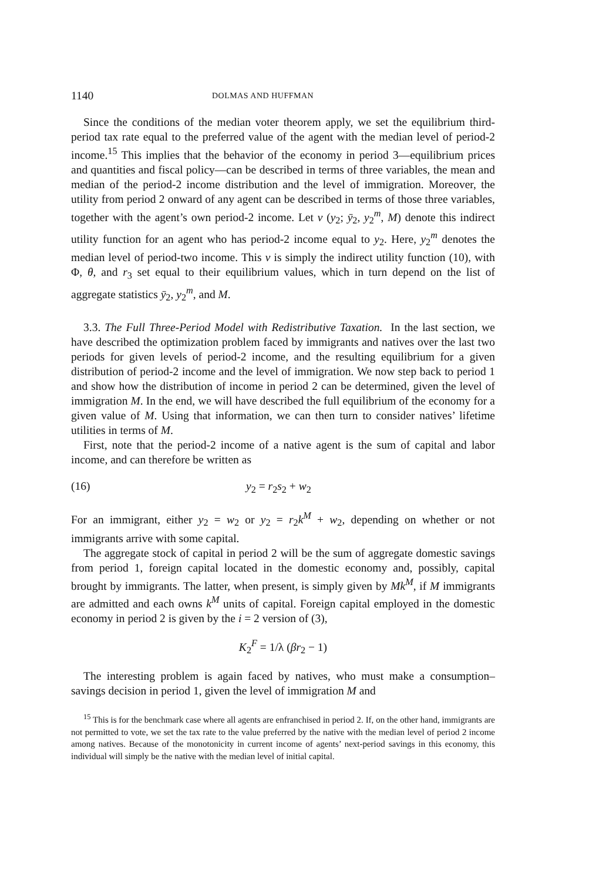1140 DOLMAS AND HUFFMAN
Since the conditions of the median voter theorem apply, we set the equilibrium third-period tax rate equal to the preferred value of the agent with the median level of period-2 income.<sup>15</sup> This implies that the behavior of the economy in period 3—equilibrium prices and quantities and fiscal policy—can be described in terms of three variables, the mean and median of the period-2 income distribution and the level of immigration. Moreover, the utility from period 2 onward of any agent can be described in terms of those three variables, together with the agent’s own period-2 income. Let v (y<sub>2</sub>; ȳ<sub>2</sub>, y<sub>2</sub><sup>m</sup>, M) denote this indirect utility function for an agent who has period-2 income equal to y<sub>2</sub>. Here, y<sub>2</sub><sup>m</sup> denotes the median level of period-two income. This v is simply the indirect utility function (10), with Φ, θ, and r<sub>3</sub> set equal to their equilibrium values, which in turn depend on the list of aggregate statistics ȳ<sub>2</sub>, y<sub>2</sub><sup>m</sup>, and M.
3.3. The Full Three-Period Model with Redistributive Taxation. In the last section, we have described the optimization problem faced by immigrants and natives over the last two periods for given levels of period-2 income, and the resulting equilibrium for a given distribution of period-2 income and the level of immigration. We now step back to period 1 and show how the distribution of income in period 2 can be determined, given the level of immigration M. In the end, we will have described the full equilibrium of the economy for a given value of M. Using that information, we can then turn to consider natives’ lifetime utilities in terms of M.
First, note that the period-2 income of a native agent is the sum of capital and labor income, and can therefore be written as
(16) y<sub>2</sub> = r<sub>2</sub>s<sub>2</sub> + w<sub>2</sub>
For an immigrant, either y<sub>2</sub> = w<sub>2</sub> or y<sub>2</sub> = r<sub>2</sub>k<sup>M</sup> + w<sub>2</sub>, depending on whether or not immigrants arrive with some capital.
The aggregate stock of capital in period 2 will be the sum of aggregate domestic savings from period 1, foreign capital located in the domestic economy and, possibly, capital brought by immigrants. The latter, when present, is simply given by Mk<sup>M</sup>, if M immigrants are admitted and each owns k<sup>M</sup> units of capital. Foreign capital employed in the domestic economy in period 2 is given by the i = 2 version of (3),
K<sub>2</sub><sup>F</sup> = 1/λ (βr<sub>2</sub> − 1)
The interesting problem is again faced by natives, who must make a consumption–savings decision in period 1, given the level of immigration M and
<sup>15</sup> This is for the benchmark case where all agents are enfranchised in period 2. If, on the other hand, immigrants are not permitted to vote, we set the tax rate to the value preferred by the native with the median level of period 2 income among natives. Because of the monotonicity in current income of agents’ next-period savings in this economy, this individual will simply be the native with the median level of initial capital.